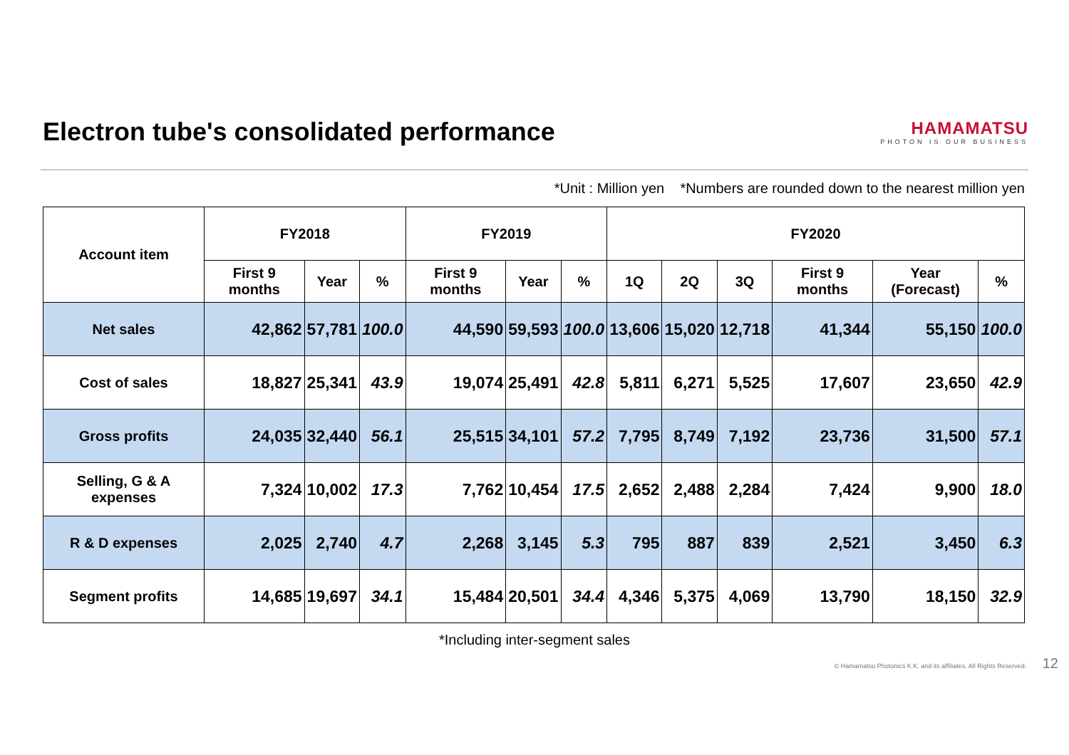Electron tube's consolidated performance
HAMAMATSU
PHOTON IS OUR BUSINESS
*Unit : Million yen *Numbers are rounded down to the nearest million yen
| Account item | FY2018 | | | FY2019 | | | FY2020 | | | | | |
| --- | --- | --- | --- | --- | --- | --- | --- | --- | --- | --- | --- | --- |
| | First 9 months | Year | % | First 9 months | Year | % | 1Q | 2Q | 3Q | First 9 months | Year (Forecast) | % |
| Net sales | 42,862 | 57,781 | 100.0 | 44,590 | 59,593 | 100.0 | 13,606 | 15,020 | 12,718 | 41,344 | 55,150 | 100.0 |
| Cost of sales | 18,827 | 25,341 | 43.9 | 19,074 | 25,491 | 42.8 | 5,811 | 6,271 | 5,525 | 17,607 | 23,650 | 42.9 |
| Gross profits | 24,035 | 32,440 | 56.1 | 25,515 | 34,101 | 57.2 | 7,795 | 8,749 | 7,192 | 23,736 | 31,500 | 57.1 |
| Selling, G & A expenses | 7,324 | 10,002 | 17.3 | 7,762 | 10,454 | 17.5 | 2,652 | 2,488 | 2,284 | 7,424 | 9,900 | 18.0 |
| R & D expenses | 2,025 | 2,740 | 4.7 | 2,268 | 3,145 | 5.3 | 795 | 887 | 839 | 2,521 | 3,450 | 6.3 |
| Segment profits | 14,685 | 19,697 | 34.1 | 15,484 | 20,501 | 34.4 | 4,346 | 5,375 | 4,069 | 13,790 | 18,150 | 32.9 |
*Including inter-segment sales
© Hamamatsu Photonics K.K. and its affiliates. All Rights Reserved. 12